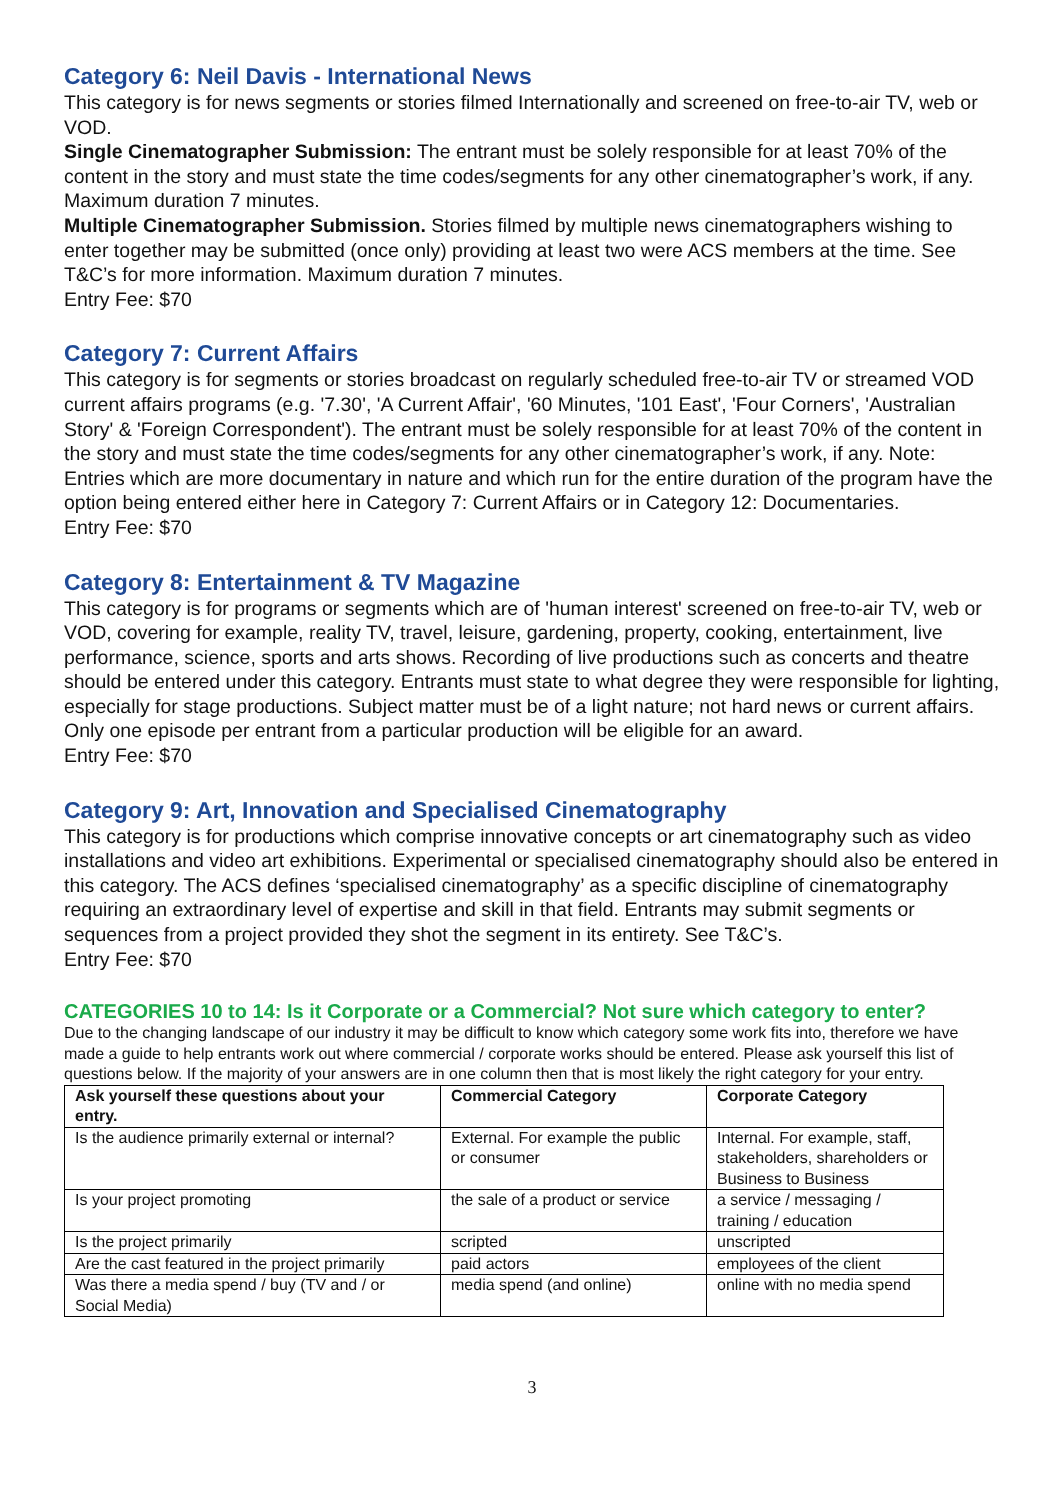Category 6: Neil Davis - International News
This category is for news segments or stories filmed Internationally and screened on free-to-air TV, web or VOD.
Single Cinematographer Submission: The entrant must be solely responsible for at least 70% of the content in the story and must state the time codes/segments for any other cinematographer’s work, if any. Maximum duration 7 minutes.
Multiple Cinematographer Submission. Stories filmed by multiple news cinematographers wishing to enter together may be submitted (once only) providing at least two were ACS members at the time. See T&C’s for more information. Maximum duration 7 minutes.
Entry Fee: $70
Category 7: Current Affairs
This category is for segments or stories broadcast on regularly scheduled free-to-air TV or streamed VOD current affairs programs (e.g. '7.30', 'A Current Affair', '60 Minutes, '101 East', 'Four Corners', 'Australian Story' & 'Foreign Correspondent'). The entrant must be solely responsible for at least 70% of the content in the story and must state the time codes/segments for any other cinematographer’s work, if any. Note: Entries which are more documentary in nature and which run for the entire duration of the program have the option being entered either here in Category 7: Current Affairs or in Category 12: Documentaries.
Entry Fee: $70
Category 8: Entertainment & TV Magazine
This category is for programs or segments which are of 'human interest' screened on free-to-air TV, web or VOD, covering for example, reality TV, travel, leisure, gardening, property, cooking, entertainment, live performance, science, sports and arts shows. Recording of live productions such as concerts and theatre should be entered under this category. Entrants must state to what degree they were responsible for lighting, especially for stage productions. Subject matter must be of a light nature; not hard news or current affairs. Only one episode per entrant from a particular production will be eligible for an award.
Entry Fee: $70
Category 9: Art, Innovation and Specialised Cinematography
This category is for productions which comprise innovative concepts or art cinematography such as video installations and video art exhibitions. Experimental or specialised cinematography should also be entered in this category. The ACS defines ‘specialised cinematography’ as a specific discipline of cinematography requiring an extraordinary level of expertise and skill in that field. Entrants may submit segments or sequences from a project provided they shot the segment in its entirety. See T&C’s.
Entry Fee: $70
CATEGORIES 10 to 14: Is it Corporate or a Commercial? Not sure which category to enter?
Due to the changing landscape of our industry it may be difficult to know which category some work fits into, therefore we have made a guide to help entrants work out where commercial / corporate works should be entered. Please ask yourself this list of questions below. If the majority of your answers are in one column then that is most likely the right category for your entry.
| Ask yourself these questions about your entry. | Commercial Category | Corporate Category |
| --- | --- | --- |
| Is the audience primarily external or internal? | External. For example the public or consumer | Internal. For example, staff, stakeholders, shareholders or Business to Business |
| Is your project promoting | the sale of a product or service | a service / messaging / training / education |
| Is the project primarily | scripted | unscripted |
| Are the cast featured in the project primarily | paid actors | employees of the client |
| Was there a media spend / buy (TV and / or Social Media) | media spend (and online) | online with no media spend |
3